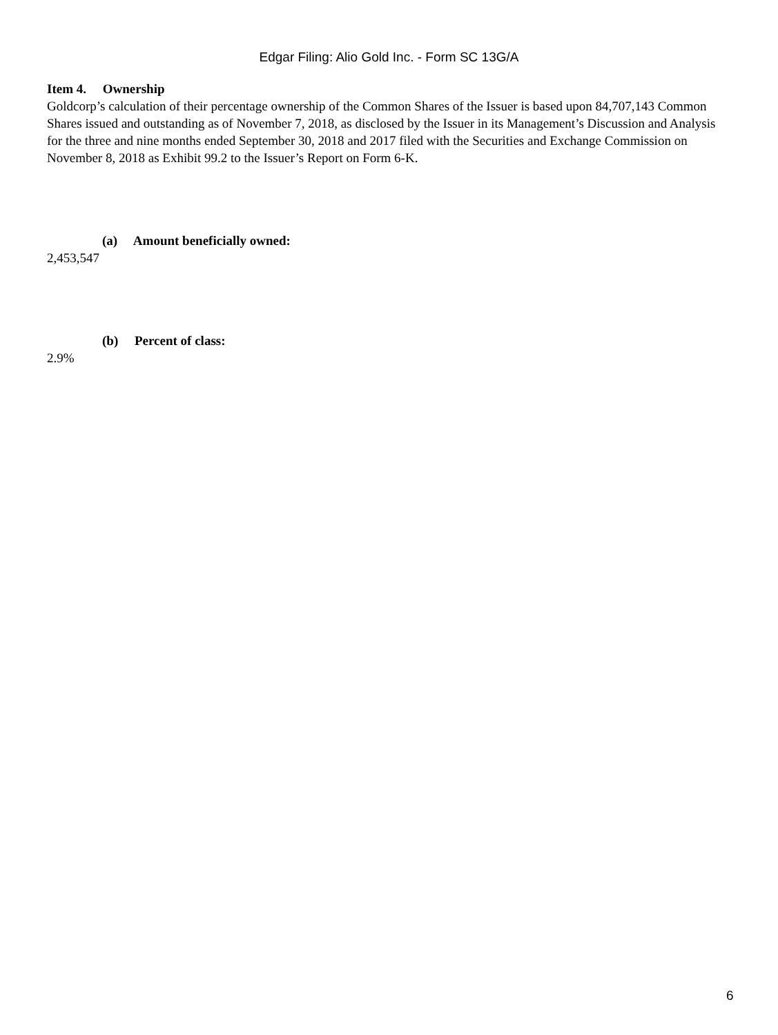Edgar Filing: Alio Gold Inc. - Form SC 13G/A
Item 4. Ownership
Goldcorp’s calculation of their percentage ownership of the Common Shares of the Issuer is based upon 84,707,143 Common Shares issued and outstanding as of November 7, 2018, as disclosed by the Issuer in its Management’s Discussion and Analysis for the three and nine months ended September 30, 2018 and 2017 filed with the Securities and Exchange Commission on November 8, 2018 as Exhibit 99.2 to the Issuer’s Report on Form 6-K.
(a) Amount beneficially owned:
2,453,547
(b) Percent of class:
2.9%
6